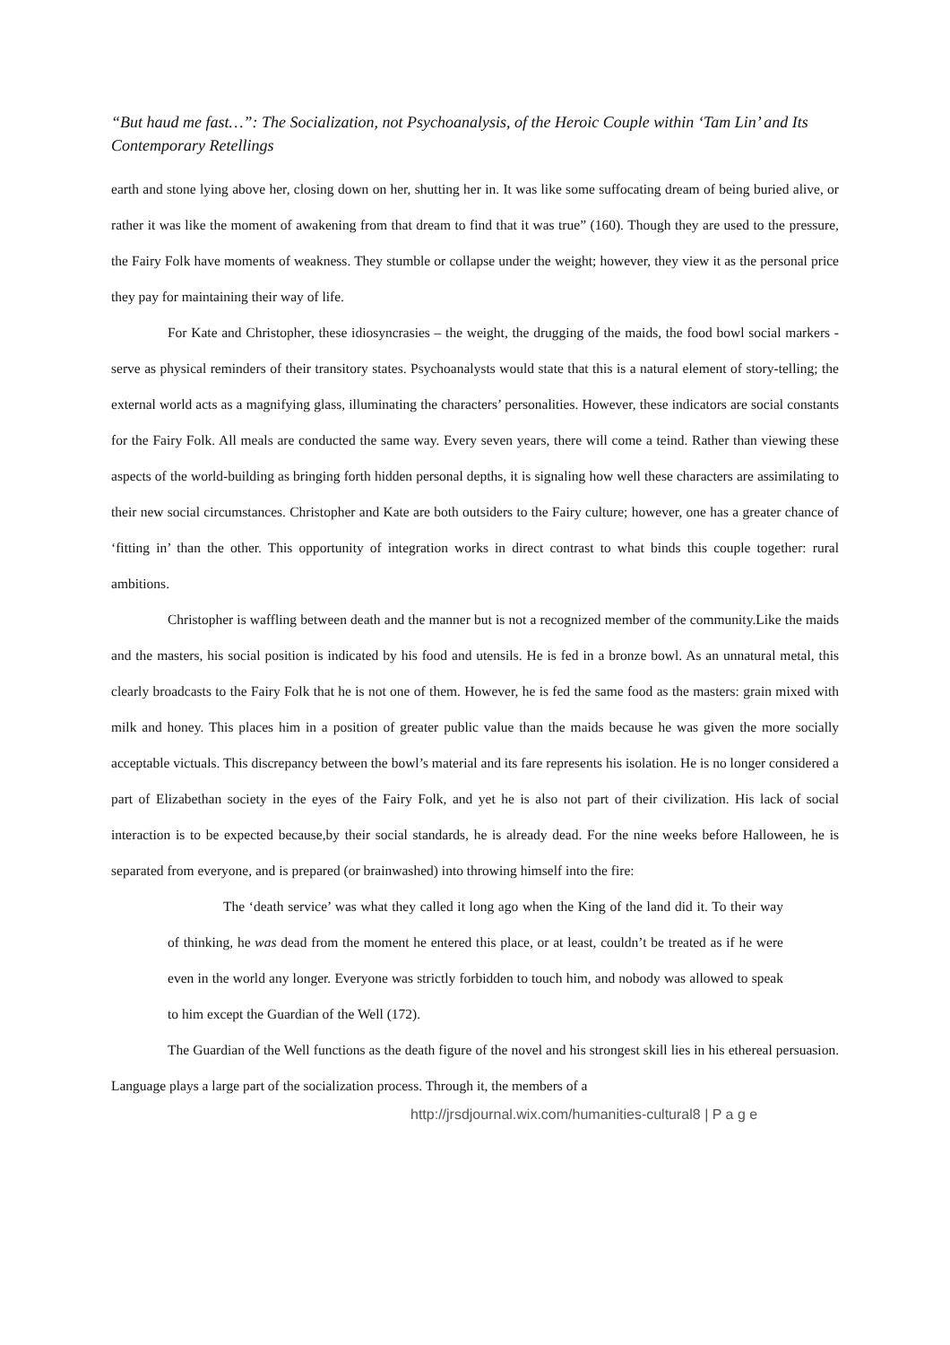“But haud me fast…”: The Socialization, not Psychoanalysis, of the Heroic Couple within ‘Tam Lin’ and Its Contemporary Retellings
earth and stone lying above her, closing down on her, shutting her in. It was like some suffocating dream of being buried alive, or rather it was like the moment of awakening from that dream to find that it was true” (160). Though they are used to the pressure, the Fairy Folk have moments of weakness. They stumble or collapse under the weight; however, they view it as the personal price they pay for maintaining their way of life.
For Kate and Christopher, these idiosyncrasies – the weight, the drugging of the maids, the food bowl social markers - serve as physical reminders of their transitory states. Psychoanalysts would state that this is a natural element of story-telling; the external world acts as a magnifying glass, illuminating the characters’ personalities. However, these indicators are social constants for the Fairy Folk. All meals are conducted the same way. Every seven years, there will come a teind. Rather than viewing these aspects of the world-building as bringing forth hidden personal depths, it is signaling how well these characters are assimilating to their new social circumstances. Christopher and Kate are both outsiders to the Fairy culture; however, one has a greater chance of ‘fitting in’ than the other. This opportunity of integration works in direct contrast to what binds this couple together: rural ambitions.
Christopher is waffling between death and the manner but is not a recognized member of the community.Like the maids and the masters, his social position is indicated by his food and utensils. He is fed in a bronze bowl. As an unnatural metal, this clearly broadcasts to the Fairy Folk that he is not one of them. However, he is fed the same food as the masters: grain mixed with milk and honey. This places him in a position of greater public value than the maids because he was given the more socially acceptable victuals. This discrepancy between the bowl’s material and its fare represents his isolation. He is no longer considered a part of Elizabethan society in the eyes of the Fairy Folk, and yet he is also not part of their civilization. His lack of social interaction is to be expected because,by their social standards, he is already dead. For the nine weeks before Halloween, he is separated from everyone, and is prepared (or brainwashed) into throwing himself into the fire:
The ‘death service’ was what they called it long ago when the King of the land did it. To their way of thinking, he was dead from the moment he entered this place, or at least, couldn’t be treated as if he were even in the world any longer. Everyone was strictly forbidden to touch him, and nobody was allowed to speak to him except the Guardian of the Well (172).
The Guardian of the Well functions as the death figure of the novel and his strongest skill lies in his ethereal persuasion. Language plays a large part of the socialization process. Through it, the members of a
http://jrsdjournal.wix.com/humanities-cultural8 | P a g e